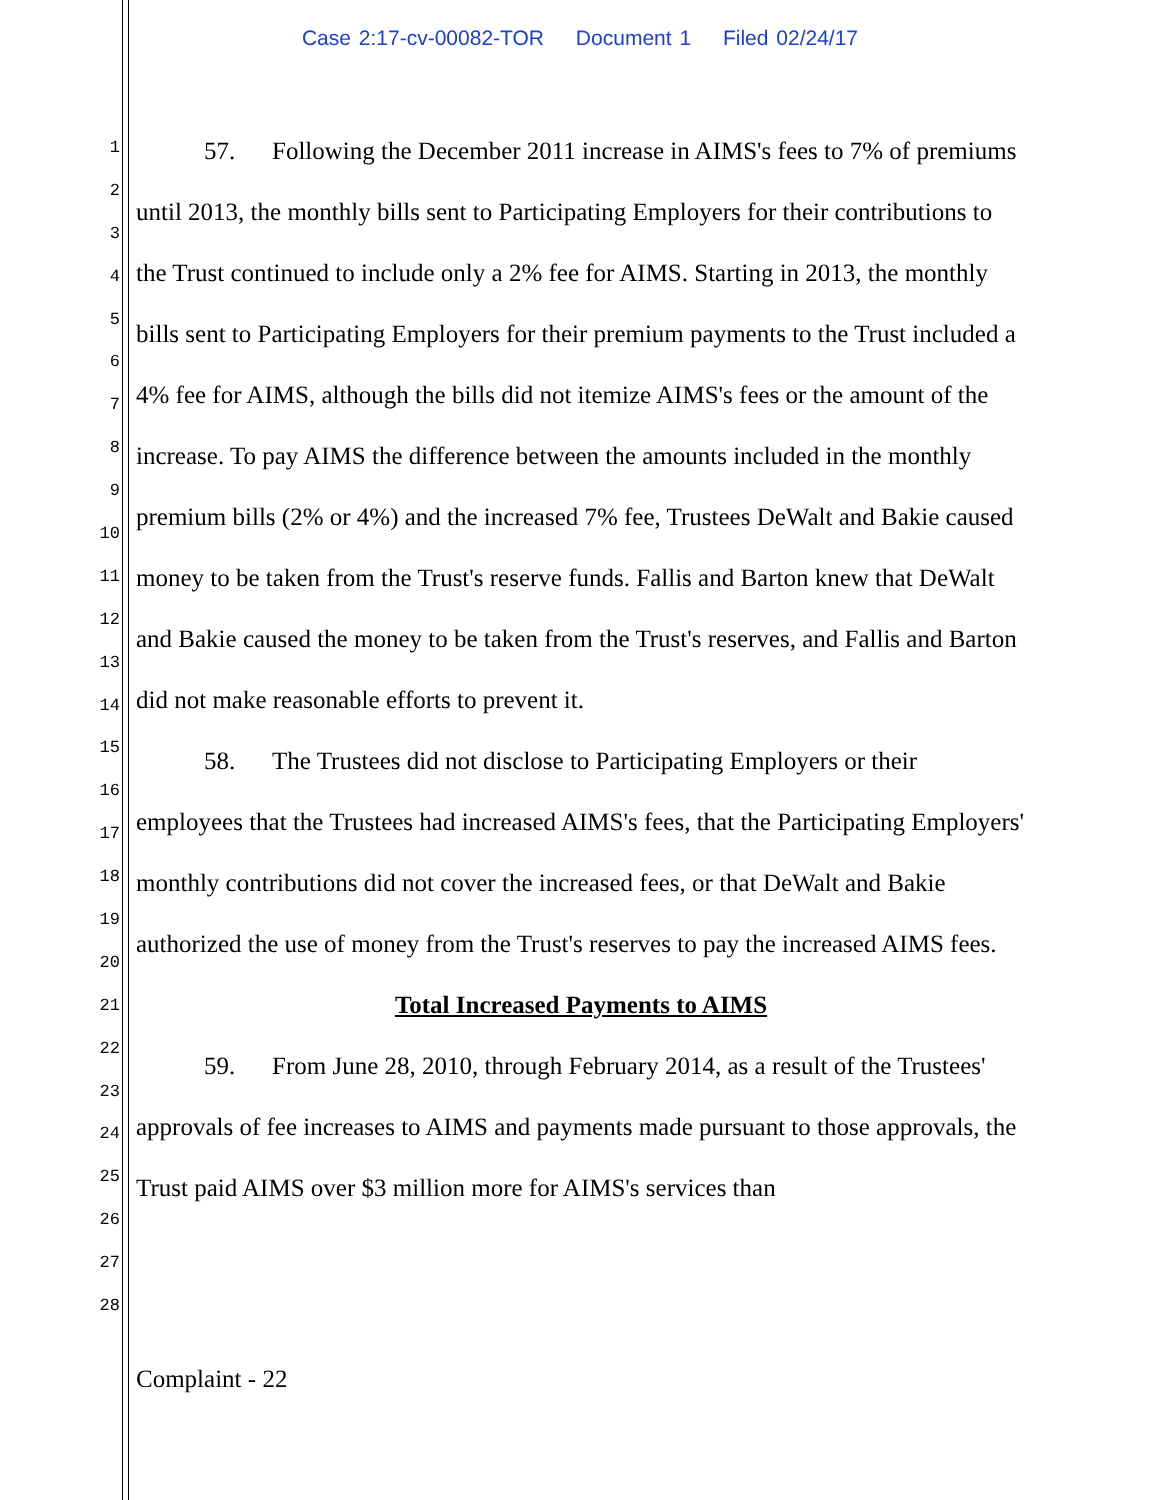Case 2:17-cv-00082-TOR Document 1 Filed 02/24/17
1
2
3
4
5
6
7
8
9
10
11
12
13
14
15
16
17
18
19
20
21
22
23
24
25
26
27
28
57. Following the December 2011 increase in AIMS's fees to 7% of premiums until 2013, the monthly bills sent to Participating Employers for their contributions to the Trust continued to include only a 2% fee for AIMS. Starting in 2013, the monthly bills sent to Participating Employers for their premium payments to the Trust included a 4% fee for AIMS, although the bills did not itemize AIMS's fees or the amount of the increase. To pay AIMS the difference between the amounts included in the monthly premium bills (2% or 4%) and the increased 7% fee, Trustees DeWalt and Bakie caused money to be taken from the Trust's reserve funds. Fallis and Barton knew that DeWalt and Bakie caused the money to be taken from the Trust's reserves, and Fallis and Barton did not make reasonable efforts to prevent it.
58. The Trustees did not disclose to Participating Employers or their employees that the Trustees had increased AIMS's fees, that the Participating Employers' monthly contributions did not cover the increased fees, or that DeWalt and Bakie authorized the use of money from the Trust's reserves to pay the increased AIMS fees.
Total Increased Payments to AIMS
59. From June 28, 2010, through February 2014, as a result of the Trustees' approvals of fee increases to AIMS and payments made pursuant to those approvals, the Trust paid AIMS over $3 million more for AIMS's services than
Complaint - 22